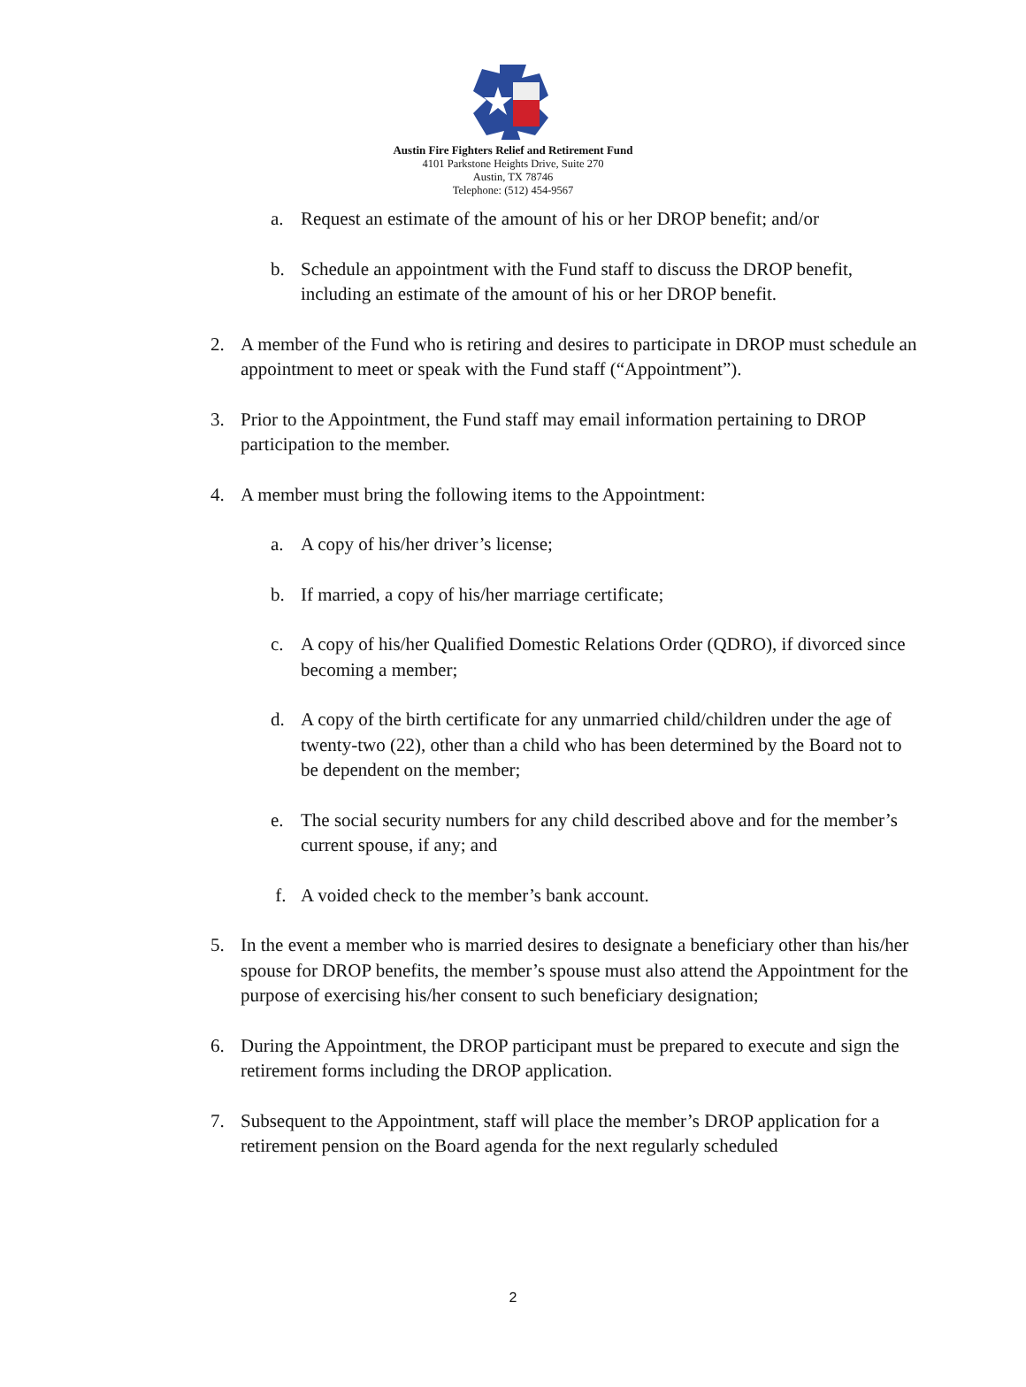Austin Fire Fighters Relief and Retirement Fund
4101 Parkstone Heights Drive, Suite 270
Austin, TX 78746
Telephone: (512) 454-9567
a. Request an estimate of the amount of his or her DROP benefit; and/or
b. Schedule an appointment with the Fund staff to discuss the DROP benefit, including an estimate of the amount of his or her DROP benefit.
2. A member of the Fund who is retiring and desires to participate in DROP must schedule an appointment to meet or speak with the Fund staff (“Appointment”).
3. Prior to the Appointment, the Fund staff may email information pertaining to DROP participation to the member.
4. A member must bring the following items to the Appointment:
a. A copy of his/her driver’s license;
b. If married, a copy of his/her marriage certificate;
c. A copy of his/her Qualified Domestic Relations Order (QDRO), if divorced since becoming a member;
d. A copy of the birth certificate for any unmarried child/children under the age of twenty-two (22), other than a child who has been determined by the Board not to be dependent on the member;
e. The social security numbers for any child described above and for the member’s current spouse, if any; and
f. A voided check to the member’s bank account.
5. In the event a member who is married desires to designate a beneficiary other than his/her spouse for DROP benefits, the member’s spouse must also attend the Appointment for the purpose of exercising his/her consent to such beneficiary designation;
6. During the Appointment, the DROP participant must be prepared to execute and sign the retirement forms including the DROP application.
7. Subsequent to the Appointment, staff will place the member’s DROP application for a retirement pension on the Board agenda for the next regularly scheduled
2